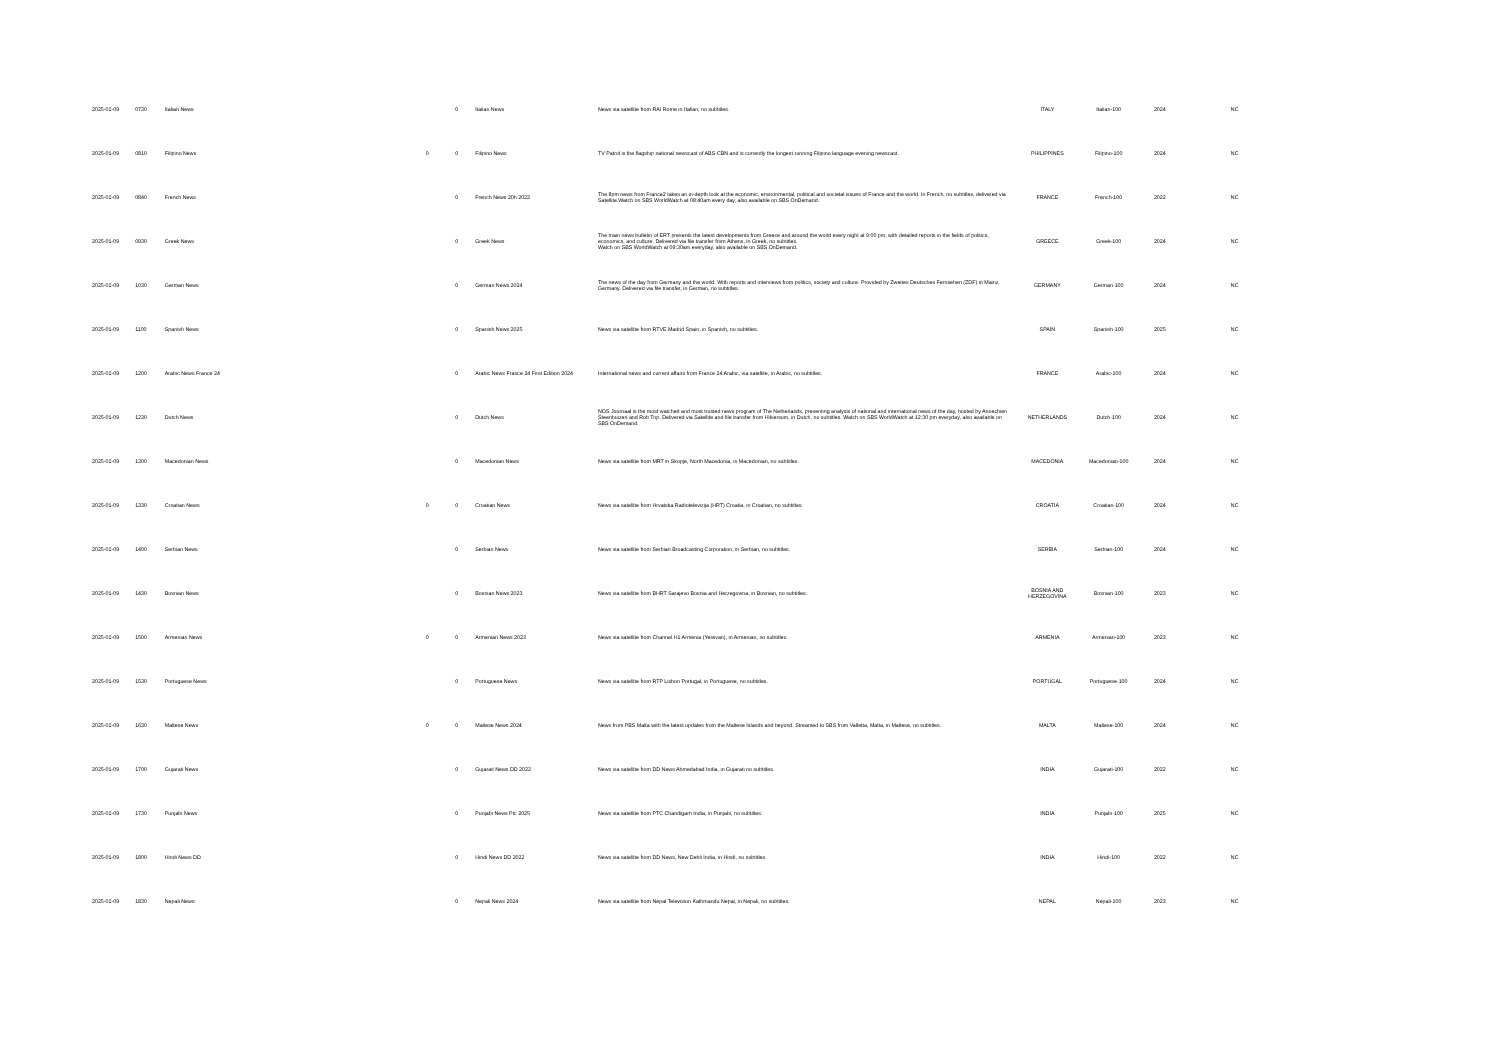| 2025-01-09 | 0730 | Italian News | | 0 | Italian News | News via satellite from RAI Rome in Italian, no subtitles. | ITALY | Italian-100 | 2024 | NC |
| 2025-01-09 | 0810 | Filipino News | 0 | 0 | Filipino News | TV Patrol is the flagship national newscast of ABS-CBN and is currently the longest-running Filipino language evening newscast. | PHILIPPINES | Filipino-100 | 2024 | NC |
| 2025-01-09 | 0840 | French News | | 0 | French News 20h 2022 | The 8pm news from France2 takes an in-depth look at the economic, environmental, political and societal issues of France and the world. In French, no subtitles, delivered via Satellite.Watch on SBS WorldWatch at 08:40am every day, also available on SBS OnDemand. | FRANCE | French-100 | 2022 | NC |
| 2025-01-09 | 0930 | Greek News | | 0 | Greek News | The main news bulletin of ERT presents the latest developments from Greece and around the world every night at 9:00 pm, with detailed reports in the fields of politics, economics, and culture. Delivered via file transfer from Athens, in Greek, no subtitles. Watch on SBS WorldWatch at 09:30am everyday, also available on SBS OnDemand. | GREECE | Greek-100 | 2024 | NC |
| 2025-01-09 | 1030 | German News | | 0 | German News 2024 | The news of the day from Germany and the world. With reports and interviews from politics, society and culture. Provided by Zweites Deutsches Fernsehen (ZDF) in Mainz, Germany. Delivered via file transfer, in German, no subtitles. | GERMANY | German-100 | 2024 | NC |
| 2025-01-09 | 1100 | Spanish News | | 0 | Spanish News 2025 | News via satellite from RTVE Madrid Spain, in Spanish, no subtitles. | SPAIN | Spanish-100 | 2025 | NC |
| 2025-01-09 | 1200 | Arabic News France 24 | | 0 | Arabic News France 24 First Edition 2024 | International news and current affairs from France 24 Arabic, via satellite, in Arabic, no subtitles. | FRANCE | Arabic-100 | 2024 | NC |
| 2025-01-09 | 1230 | Dutch News | | 0 | Dutch News | NOS Journaal is the most watched and most trusted news program of The Netherlands, presenting analysis of national and international news of the day, hosted by Annechien Steenhuizen and Rob Trip. Delivered via Satellite and file transfer from Hilversum, in Dutch, no subtitles. Watch on SBS WorldWatch at 12:30 pm everyday, also available on SBS OnDemand. | NETHERLANDS | Dutch-100 | 2024 | NC |
| 2025-01-09 | 1300 | Macedonian News | | 0 | Macedonian News | News via satellite from MRT in Skopje, North Macedonia, in Macedonian, no subtitles. | MACEDONIA | Macedonian-100 | 2024 | NC |
| 2025-01-09 | 1330 | Croatian News | 0 | 0 | Croatian News | News via satellite from Hrvatska Radiotelevizija (HRT) Croatia, in Croatian, no subtitles. | CROATIA | Croatian-100 | 2024 | NC |
| 2025-01-09 | 1400 | Serbian News | | 0 | Serbian News | News via satellite from Serbian Broadcasting Corporation, in Serbian, no subtitles. | SERBIA | Serbian-100 | 2024 | NC |
| 2025-01-09 | 1430 | Bosnian News | | 0 | Bosnian News 2023 | News via satellite from BHRT Sarajevo Bosnia and Herzegovina, in Bosnian, no subtitles. | BOSNIA AND HERZEGOVINA | Bosnian-100 | 2023 | NC |
| 2025-01-09 | 1500 | Armenian News | 0 | 0 | Armenian News 2023 | News via satellite from Channel H1 Armenia (Yerevan), in Armenian, no subtitles. | ARMENIA | Armenian-100 | 2023 | NC |
| 2025-01-09 | 1530 | Portuguese News | | 0 | Portuguese News | News via satellite from RTP Lisbon Portugal, in Portuguese, no subtitles. | PORTUGAL | Portuguese-100 | 2024 | NC |
| 2025-01-09 | 1630 | Maltese News | 0 | 0 | Maltese News 2024 | News from PBS Malta with the latest updates from the Maltese Islands and beyond. Streamed to SBS from Valletta, Malta, in Maltese, no subtitles. | MALTA | Maltese-100 | 2024 | NC |
| 2025-01-09 | 1700 | Gujarati News | | 0 | Gujarati News DD 2022 | News via satellite from DD News Ahmedabad India, in Gujarati no subtitles. | INDIA | Gujarati-100 | 2022 | NC |
| 2025-01-09 | 1730 | Punjabi News | | 0 | Punjabi News Ptc 2025 | News via satellite from PTC Chandigarh India, in Punjabi, no subtitles. | INDIA | Punjabi-100 | 2025 | NC |
| 2025-01-09 | 1800 | Hindi News DD | | 0 | Hindi News DD 2022 | News via satellite from DD News, New Dehli India, in Hindi, no subtitles. | INDIA | Hindi-100 | 2022 | NC |
| 2025-01-09 | 1830 | Nepali News | | 0 | Nepali News 2024 | News via satellite from Nepal Television Kathmandu Nepal, in Nepali, no subtitles. | NEPAL | Nepali-100 | 2023 | NC |